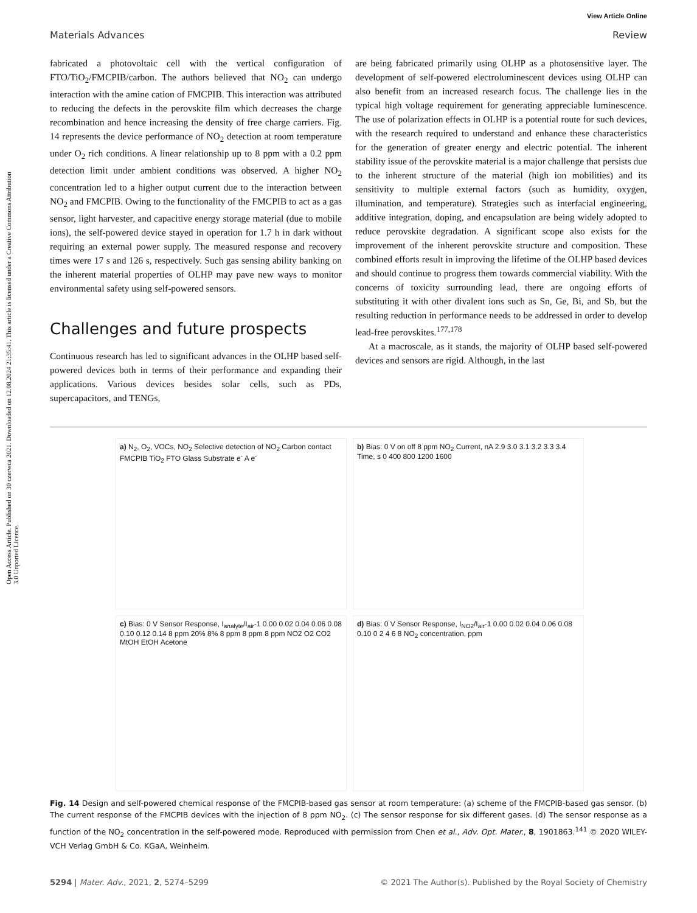Open Access Article. Published on 30 czerwca 2021. Downloaded on 12.08.2024 21:35:41. This article is licensed under a Creative Commons Attribution 3.0 Unported Licence.
View Article Online
Materials Advances Review
fabricated a photovoltaic cell with the vertical configuration of FTO/TiO<sub>2</sub>/FMCPIB/carbon. The authors believed that NO<sub>2</sub> can undergo interaction with the amine cation of FMCPIB. This interaction was attributed to reducing the defects in the perovskite film which decreases the charge recombination and hence increasing the density of free charge carriers. Fig. 14 represents the device performance of NO<sub>2</sub> detection at room temperature under O<sub>2</sub> rich conditions. A linear relationship up to 8 ppm with a 0.2 ppm detection limit under ambient conditions was observed. A higher NO<sub>2</sub> concentration led to a higher output current due to the interaction between NO<sub>2</sub> and FMCPIB. Owing to the functionality of the FMCPIB to act as a gas sensor, light harvester, and capacitive energy storage material (due to mobile ions), the self-powered device stayed in operation for 1.7 h in dark without requiring an external power supply. The measured response and recovery times were 17 s and 126 s, respectively. Such gas sensing ability banking on the inherent material properties of OLHP may pave new ways to monitor environmental safety using self-powered sensors.
Challenges and future prospects
Continuous research has led to significant advances in the OLHP based self-powered devices both in terms of their performance and expanding their applications. Various devices besides solar cells, such as PDs, supercapacitors, and TENGs,
are being fabricated primarily using OLHP as a photosensitive layer. The development of self-powered electroluminescent devices using OLHP can also benefit from an increased research focus. The challenge lies in the typical high voltage requirement for generating appreciable luminescence. The use of polarization effects in OLHP is a potential route for such devices, with the research required to understand and enhance these characteristics for the generation of greater energy and electric potential. The inherent stability issue of the perovskite material is a major challenge that persists due to the inherent structure of the material (high ion mobilities) and its sensitivity to multiple external factors (such as humidity, oxygen, illumination, and temperature). Strategies such as interfacial engineering, additive integration, doping, and encapsulation are being widely adopted to reduce perovskite degradation. A significant scope also exists for the improvement of the inherent perovskite structure and composition. These combined efforts result in improving the lifetime of the OLHP based devices and should continue to progress them towards commercial viability. With the concerns of toxicity surrounding lead, there are ongoing efforts of substituting it with other divalent ions such as Sn, Ge, Bi, and Sb, but the resulting reduction in performance needs to be addressed in order to develop lead-free perovskites.<sup>177,178</sup>
At a macroscale, as it stands, the majority of OLHP based self-powered devices and sensors are rigid. Although, in the last
a) N<sub>2</sub>, O<sub>2</sub>, VOCs, NO<sub>2</sub> Selective detection of NO<sub>2</sub> Carbon contact FMCPIB TiO<sub>2</sub> FTO Glass Substrate e<sup>-</sup> A e<sup>-</sup>
b) Bias: 0 V on off 8 ppm NO<sub>2</sub> Current, nA 2.9 3.0 3.1 3.2 3.3 3.4 Time, s 0 400 800 1200 1600
c) Bias: 0 V Sensor Response, I<sub>analyte</sub>/I<sub>air</sub>-1 0.00 0.02 0.04 0.06 0.08 0.10 0.12 0.14 8 ppm 20% 8% 8 ppm 8 ppm 8 ppm NO2 O2 CO2 MtOH EtOH Acetone
d) Bias: 0 V Sensor Response, I<sub>NO2</sub>/I<sub>air</sub>-1 0.00 0.02 0.04 0.06 0.08 0.10 0 2 4 6 8 NO<sub>2</sub> concentration, ppm
Fig. 14 Design and self-powered chemical response of the FMCPIB-based gas sensor at room temperature: (a) scheme of the FMCPIB-based gas sensor. (b) The current response of the FMCPIB devices with the injection of 8 ppm NO<sub>2</sub>. (c) The sensor response for six different gases. (d) The sensor response as a function of the NO<sub>2</sub> concentration in the self-powered mode. Reproduced with permission from Chen et al., Adv. Opt. Mater., 8, 1901863.<sup>141</sup> © 2020 WILEY-VCH Verlag GmbH & Co. KGaA, Weinheim.
5294 | Mater. Adv., 2021, 2, 5274–5299 © 2021 The Author(s). Published by the Royal Society of Chemistry